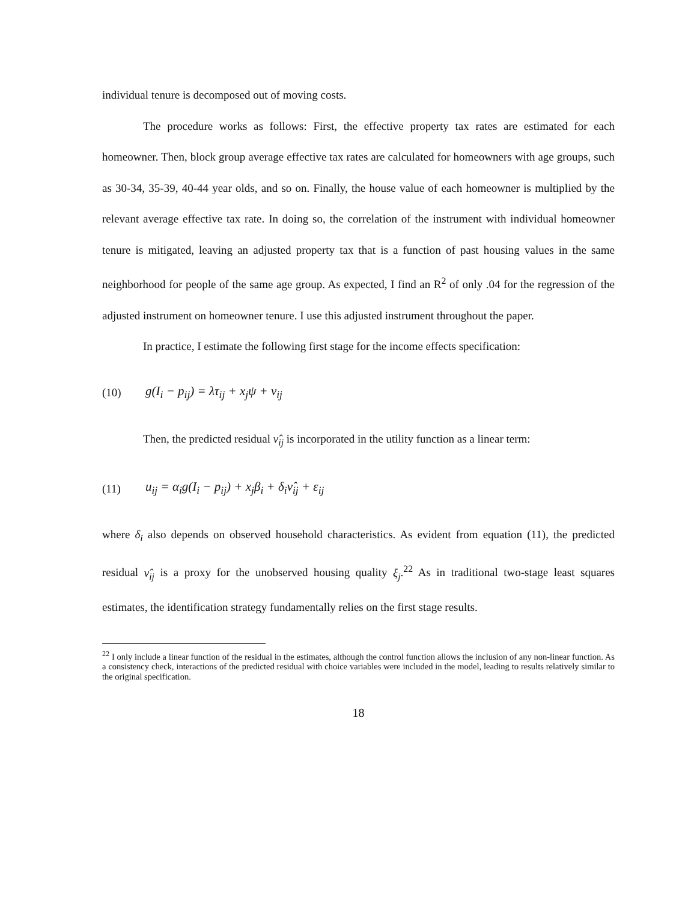individual tenure is decomposed out of moving costs.
The procedure works as follows: First, the effective property tax rates are estimated for each homeowner. Then, block group average effective tax rates are calculated for homeowners with age groups, such as 30-34, 35-39, 40-44 year olds, and so on. Finally, the house value of each homeowner is multiplied by the relevant average effective tax rate. In doing so, the correlation of the instrument with individual homeowner tenure is mitigated, leaving an adjusted property tax that is a function of past housing values in the same neighborhood for people of the same age group. As expected, I find an R<sup>2</sup> of only .04 for the regression of the adjusted instrument on homeowner tenure. I use this adjusted instrument throughout the paper.
In practice, I estimate the following first stage for the income effects specification:
(10) g(I<sub>i</sub> − p<sub>ij</sub>) = λτ<sub>ij</sub> + x<sub>j</sub>ψ + ν<sub>ij</sub>
Then, the predicted residual ν̂<sub>ij</sub> is incorporated in the utility function as a linear term:
(11) u<sub>ij</sub> = α<sub>i</sub>g(I<sub>i</sub> − p<sub>ij</sub>) + x<sub>j</sub>β<sub>i</sub> + δ<sub>i</sub>ν̂<sub>ij</sub> + ε<sub>ij</sub>
where δ<sub>i</sub> also depends on observed household characteristics. As evident from equation (11), the predicted residual ν̂<sub>ij</sub> is a proxy for the unobserved housing quality ξ<sub>j</sub>.<sup>22</sup> As in traditional two-stage least squares estimates, the identification strategy fundamentally relies on the first stage results.
<sup>22</sup> I only include a linear function of the residual in the estimates, although the control function allows the inclusion of any non-linear function. As a consistency check, interactions of the predicted residual with choice variables were included in the model, leading to results relatively similar to the original specification.
18